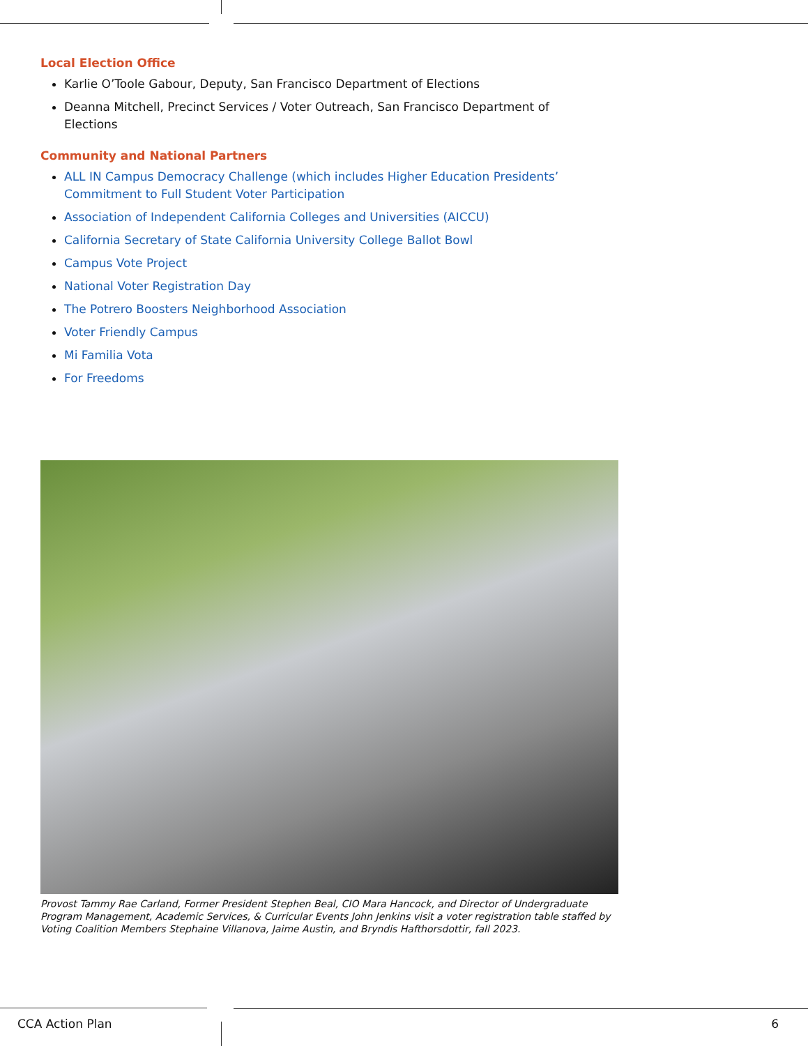Local Election Office
Karlie O’Toole Gabour, Deputy, San Francisco Department of Elections
Deanna Mitchell, Precinct Services / Voter Outreach, San Francisco Department of Elections
Community and National Partners
ALL IN Campus Democracy Challenge (which includes Higher Education Presidents’ Commitment to Full Student Voter Participation
Association of Independent California Colleges and Universities (AICCU)
California Secretary of State California University College Ballot Bowl
Campus Vote Project
National Voter Registration Day
The Potrero Boosters Neighborhood Association
Voter Friendly Campus
Mi Familia Vota
For Freedoms
Provost Tammy Rae Carland, Former President Stephen Beal, CIO Mara Hancock, and Director of Undergraduate Program Management, Academic Services, & Curricular Events John Jenkins visit a voter registration table staffed by Voting Coalition Members Stephaine Villanova, Jaime Austin, and Bryndis Hafthorsdottir, fall 2023.
CCA Action Plan 6